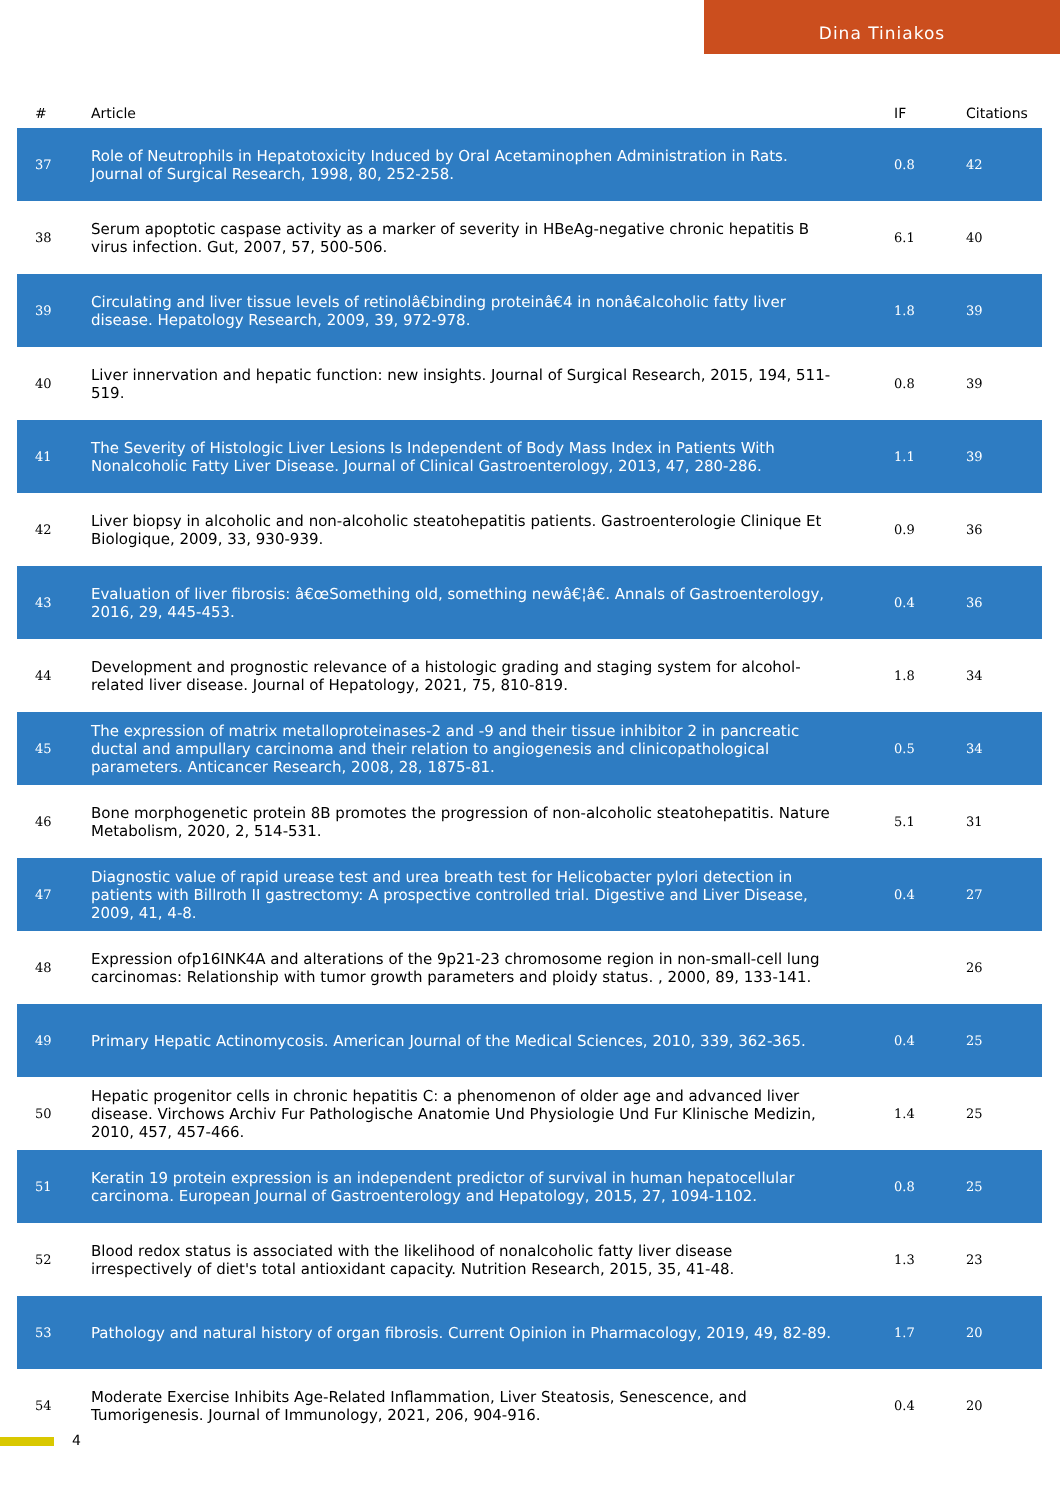Dina Tiniakos
| # | Article | IF | Citations |
| --- | --- | --- | --- |
| 37 | Role of Neutrophils in Hepatotoxicity Induced by Oral Acetaminophen Administration in Rats. Journal of Surgical Research, 1998, 80, 252-258. | 0.8 | 42 |
| 38 | Serum apoptotic caspase activity as a marker of severity in HBeAg-negative chronic hepatitis B virus infection. Gut, 2007, 57, 500-506. | 6.1 | 40 |
| 39 | Circulating and liver tissue levels of retinolâ€binding proteinâ€4 in nonâ€alcoholic fatty liver disease. Hepatology Research, 2009, 39, 972-978. | 1.8 | 39 |
| 40 | Liver innervation and hepatic function: new insights. Journal of Surgical Research, 2015, 194, 511-519. | 0.8 | 39 |
| 41 | The Severity of Histologic Liver Lesions Is Independent of Body Mass Index in Patients With Nonalcoholic Fatty Liver Disease. Journal of Clinical Gastroenterology, 2013, 47, 280-286. | 1.1 | 39 |
| 42 | Liver biopsy in alcoholic and non-alcoholic steatohepatitis patients. Gastroenterologie Clinique Et Biologique, 2009, 33, 930-939. | 0.9 | 36 |
| 43 | Evaluation of liver fibrosis: â€œSomething old, something newâ€¦â€. Annals of Gastroenterology, 2016, 29, 445-453. | 0.4 | 36 |
| 44 | Development and prognostic relevance of a histologic grading and staging system for alcohol-related liver disease. Journal of Hepatology, 2021, 75, 810-819. | 1.8 | 34 |
| 45 | The expression of matrix metalloproteinases-2 and -9 and their tissue inhibitor 2 in pancreatic ductal and ampullary carcinoma and their relation to angiogenesis and clinicopathological parameters. Anticancer Research, 2008, 28, 1875-81. | 0.5 | 34 |
| 46 | Bone morphogenetic protein 8B promotes the progression of non-alcoholic steatohepatitis. Nature Metabolism, 2020, 2, 514-531. | 5.1 | 31 |
| 47 | Diagnostic value of rapid urease test and urea breath test for Helicobacter pylori detection in patients with Billroth II gastrectomy: A prospective controlled trial. Digestive and Liver Disease, 2009, 41, 4-8. | 0.4 | 27 |
| 48 | Expression ofp16INK4A and alterations of the 9p21-23 chromosome region in non-small-cell lung carcinomas: Relationship with tumor growth parameters and ploidy status. , 2000, 89, 133-141. | | 26 |
| 49 | Primary Hepatic Actinomycosis. American Journal of the Medical Sciences, 2010, 339, 362-365. | 0.4 | 25 |
| 50 | Hepatic progenitor cells in chronic hepatitis C: a phenomenon of older age and advanced liver disease. Virchows Archiv Fur Pathologische Anatomie Und Physiologie Und Fur Klinische Medizin, 2010, 457, 457-466. | 1.4 | 25 |
| 51 | Keratin 19 protein expression is an independent predictor of survival in human hepatocellular carcinoma. European Journal of Gastroenterology and Hepatology, 2015, 27, 1094-1102. | 0.8 | 25 |
| 52 | Blood redox status is associated with the likelihood of nonalcoholic fatty liver disease irrespectively of diet's total antioxidant capacity. Nutrition Research, 2015, 35, 41-48. | 1.3 | 23 |
| 53 | Pathology and natural history of organ fibrosis. Current Opinion in Pharmacology, 2019, 49, 82-89. | 1.7 | 20 |
| 54 | Moderate Exercise Inhibits Age-Related Inflammation, Liver Steatosis, Senescence, and Tumorigenesis. Journal of Immunology, 2021, 206, 904-916. | 0.4 | 20 |
4